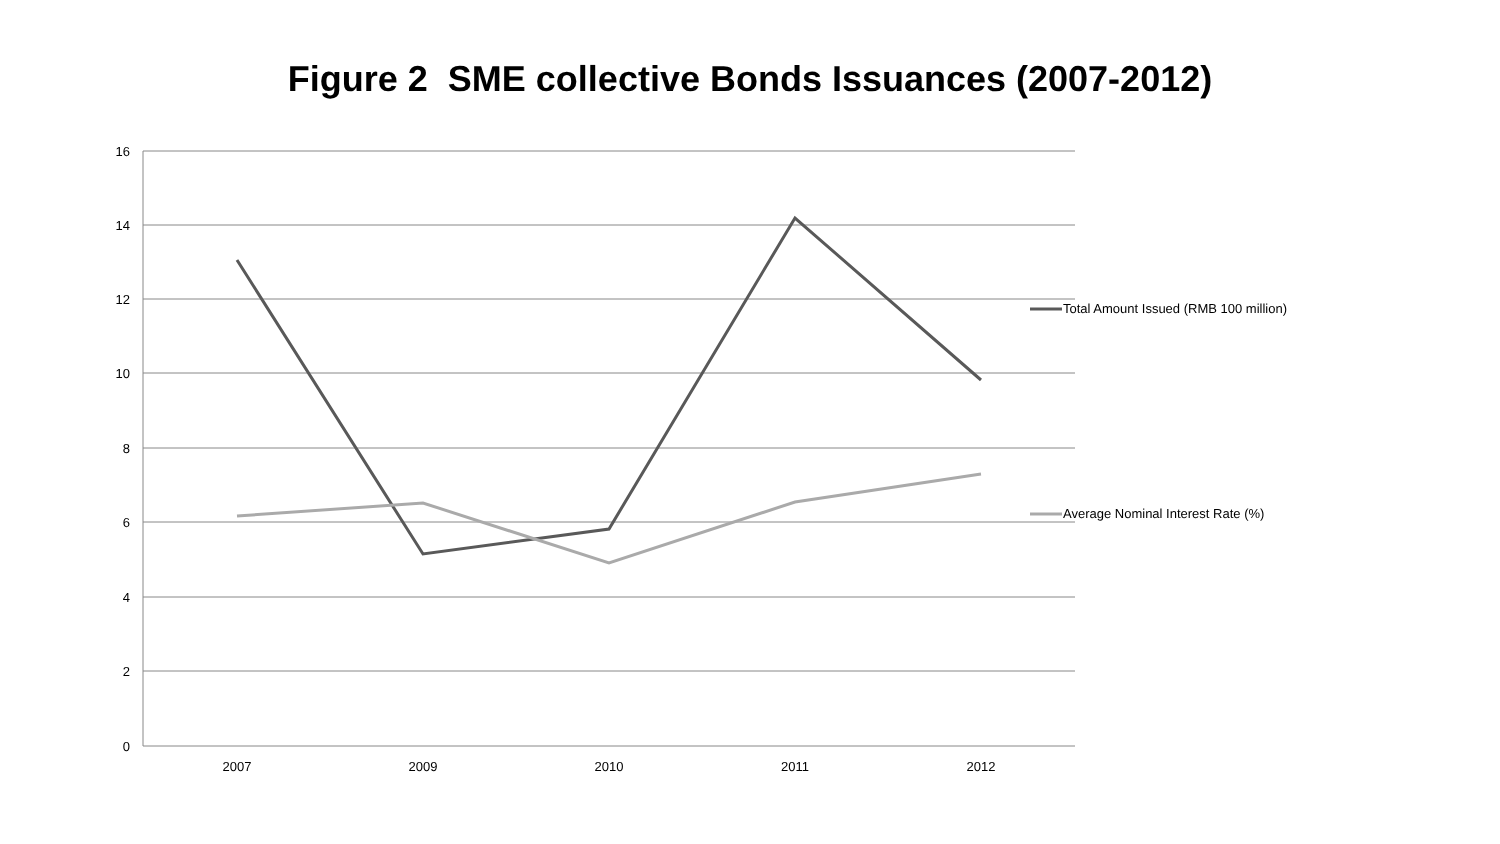Figure 2 SME collective Bonds Issuances (2007-2012)
16
14
12
10
8
6
4
2
0
2007
2009
2010
2011
2012
Total Amount Issued (RMB 100 million)
Average Nominal Interest Rate (%)